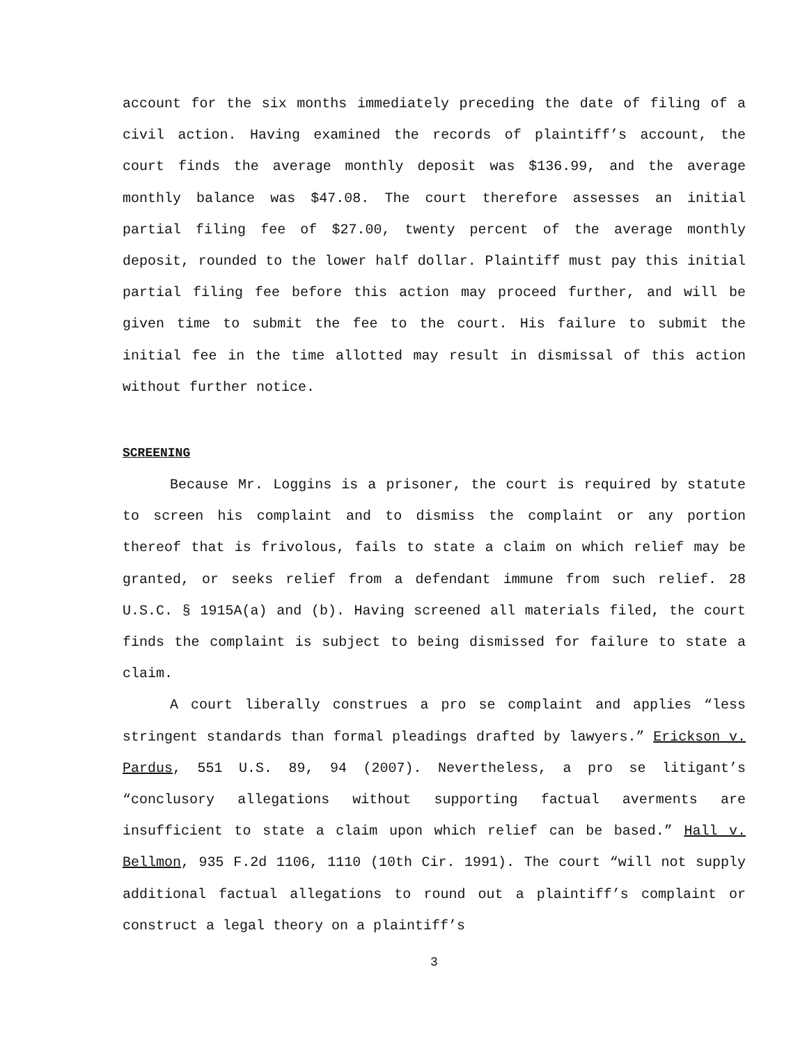account for the six months immediately preceding the date of filing of a civil action. Having examined the records of plaintiff’s account, the court finds the average monthly deposit was $136.99, and the average monthly balance was $47.08. The court therefore assesses an initial partial filing fee of $27.00, twenty percent of the average monthly deposit, rounded to the lower half dollar. Plaintiff must pay this initial partial filing fee before this action may proceed further, and will be given time to submit the fee to the court. His failure to submit the initial fee in the time allotted may result in dismissal of this action without further notice.
SCREENING
Because Mr. Loggins is a prisoner, the court is required by statute to screen his complaint and to dismiss the complaint or any portion thereof that is frivolous, fails to state a claim on which relief may be granted, or seeks relief from a defendant immune from such relief. 28 U.S.C. § 1915A(a) and (b). Having screened all materials filed, the court finds the complaint is subject to being dismissed for failure to state a claim.
A court liberally construes a pro se complaint and applies “less stringent standards than formal pleadings drafted by lawyers.” Erickson v. Pardus, 551 U.S. 89, 94 (2007). Nevertheless, a pro se litigant’s “conclusory allegations without supporting factual averments are insufficient to state a claim upon which relief can be based.” Hall v. Bellmon, 935 F.2d 1106, 1110 (10th Cir. 1991). The court “will not supply additional factual allegations to round out a plaintiff’s complaint or construct a legal theory on a plaintiff’s
3